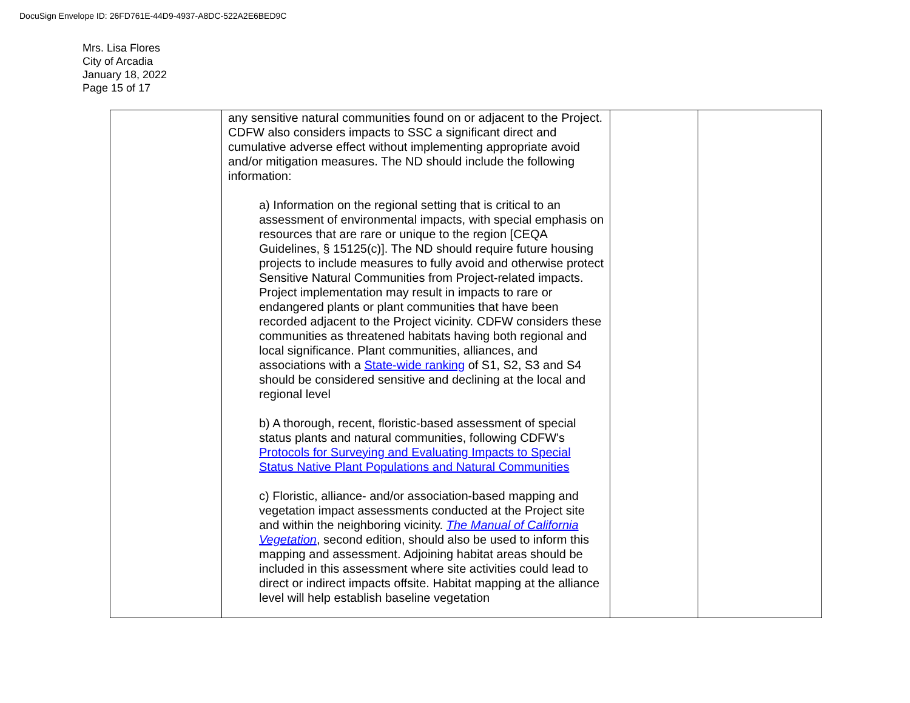DocuSign Envelope ID: 26FD761E-44D9-4937-A8DC-522A2E6BED9C
Mrs. Lisa Flores
City of Arcadia
January 18, 2022
Page 15 of 17
| | any sensitive natural communities found on or adjacent to the Project. CDFW also considers impacts to SSC a significant direct and cumulative adverse effect without implementing appropriate avoid and/or mitigation measures. The ND should include the following information: a) Information on the regional setting that is critical to an assessment of environmental impacts, with special emphasis on resources that are rare or unique to the region [CEQA Guidelines, § 15125(c)]. The ND should require future housing projects to include measures to fully avoid and otherwise protect Sensitive Natural Communities from Project-related impacts. Project implementation may result in impacts to rare or endangered plants or plant communities that have been recorded adjacent to the Project vicinity. CDFW considers these communities as threatened habitats having both regional and local significance. Plant communities, alliances, and associations with a State-wide ranking of S1, S2, S3 and S4 should be considered sensitive and declining at the local and regional level b) A thorough, recent, floristic-based assessment of special status plants and natural communities, following CDFW's Protocols for Surveying and Evaluating Impacts to Special Status Native Plant Populations and Natural Communities c) Floristic, alliance- and/or association-based mapping and vegetation impact assessments conducted at the Project site and within the neighboring vicinity. The Manual of California Vegetation , second edition, should also be used to inform this mapping and assessment. Adjoining habitat areas should be included in this assessment where site activities could lead to direct or indirect impacts offsite. Habitat mapping at the alliance level will help establish baseline vegetation | | |